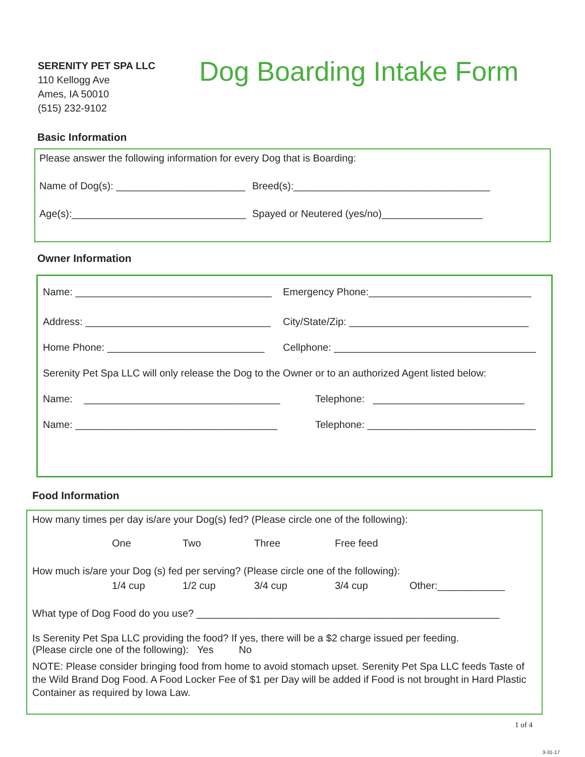SERENITY PET SPA LLC
110 Kellogg Ave
Ames, IA 50010
(515) 232-9102
Dog Boarding Intake Form
Basic Information
Please answer the following information for every Dog that is Boarding:
Name of Dog(s): _______________________ Breed(s):___________________________________
Age(s):_______________________________ Spayed or Neutered (yes/no)__________________
Owner Information
Name: ___________________________________ Emergency Phone:_____________________________
Address: _________________________________ City/State/Zip: ________________________________
Home Phone: ____________________________ Cellphone: ____________________________________
Serenity Pet Spa LLC will only release the Dog to the Owner or to an authorized Agent listed below:
Name: ___________________________________ Telephone: ___________________________
Name: ____________________________________ Telephone: ______________________________
Food Information
How many times per day is/are your Dog(s) fed? (Please circle one of the following):
One Two Three Free feed
How much is/are your Dog (s) fed per serving? (Please circle one of the following):
1/4 cup 1/2 cup 3/4 cup 3/4 cup Other:____________
What type of Dog Food do you use? ______________________________________________________
Is Serenity Pet Spa LLC providing the food? If yes, there will be a $2 charge issued per feeding.
(Please circle one of the following): Yes No
NOTE: Please consider bringing food from home to avoid stomach upset. Serenity Pet Spa LLC feeds Taste of the Wild Brand Dog Food. A Food Locker Fee of $1 per Day will be added if Food is not brought in Hard Plastic Container as required by Iowa Law.
1 of 4
3-31-17